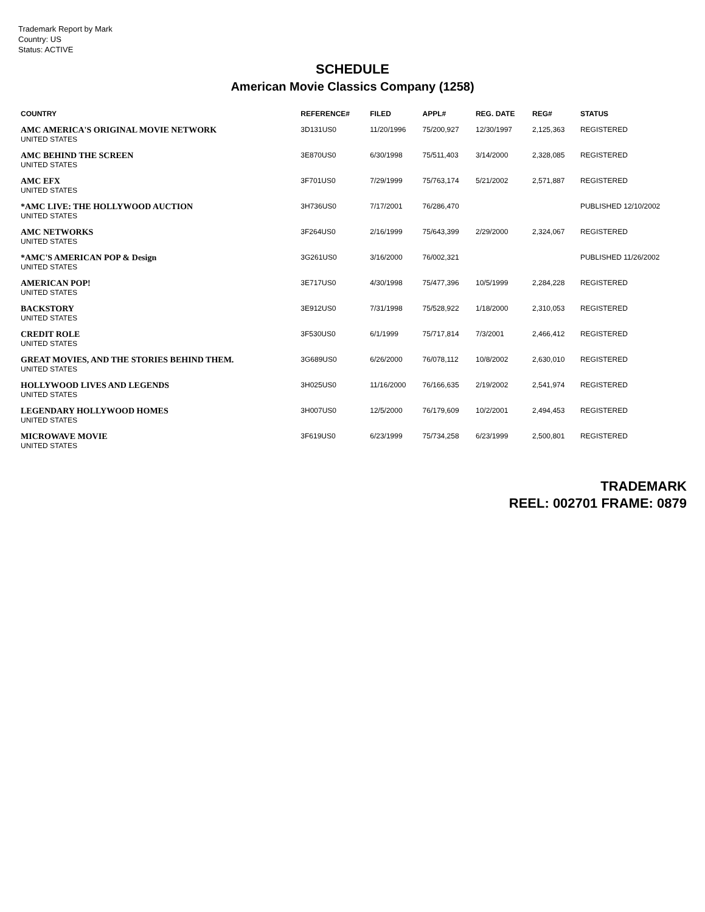Trademark Report by Mark
Country: US
Status: ACTIVE
SCHEDULE
American Movie Classics Company (1258)
| COUNTRY | REFERENCE# | FILED | APPL# | REG. DATE | REG# | STATUS |
| --- | --- | --- | --- | --- | --- | --- |
| AMC AMERICA'S ORIGINAL MOVIE NETWORK UNITED STATES | 3D131US0 | 11/20/1996 | 75/200,927 | 12/30/1997 | 2,125,363 | REGISTERED |
| AMC BEHIND THE SCREEN UNITED STATES | 3E870US0 | 6/30/1998 | 75/511,403 | 3/14/2000 | 2,328,085 | REGISTERED |
| AMC EFX UNITED STATES | 3F701US0 | 7/29/1999 | 75/763,174 | 5/21/2002 | 2,571,887 | REGISTERED |
| *AMC LIVE: THE HOLLYWOOD AUCTION UNITED STATES | 3H736US0 | 7/17/2001 | 76/286,470 | | | PUBLISHED 12/10/2002 |
| AMC NETWORKS UNITED STATES | 3F264US0 | 2/16/1999 | 75/643,399 | 2/29/2000 | 2,324,067 | REGISTERED |
| *AMC'S AMERICAN POP & Design UNITED STATES | 3G261US0 | 3/16/2000 | 76/002,321 | | | PUBLISHED 11/26/2002 |
| AMERICAN POP! UNITED STATES | 3E717US0 | 4/30/1998 | 75/477,396 | 10/5/1999 | 2,284,228 | REGISTERED |
| BACKSTORY UNITED STATES | 3E912US0 | 7/31/1998 | 75/528,922 | 1/18/2000 | 2,310,053 | REGISTERED |
| CREDIT ROLE UNITED STATES | 3F530US0 | 6/1/1999 | 75/717,814 | 7/3/2001 | 2,466,412 | REGISTERED |
| GREAT MOVIES, AND THE STORIES BEHIND THEM. UNITED STATES | 3G689US0 | 6/26/2000 | 76/078,112 | 10/8/2002 | 2,630,010 | REGISTERED |
| HOLLYWOOD LIVES AND LEGENDS UNITED STATES | 3H025US0 | 11/16/2000 | 76/166,635 | 2/19/2002 | 2,541,974 | REGISTERED |
| LEGENDARY HOLLYWOOD HOMES UNITED STATES | 3H007US0 | 12/5/2000 | 76/179,609 | 10/2/2001 | 2,494,453 | REGISTERED |
| MICROWAVE MOVIE UNITED STATES | 3F619US0 | 6/23/1999 | 75/734,258 | 6/23/1999 | 2,500,801 | REGISTERED |
TRADEMARK
REEL: 002701 FRAME: 0879